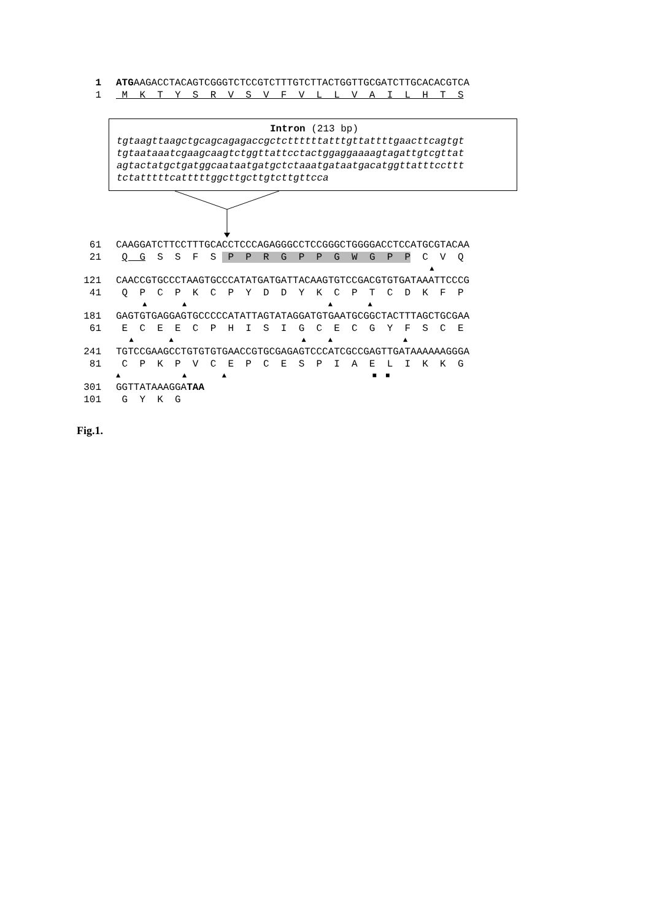1 ATGAAGACCTACAGTCGGGTCTCCGTCTTTGTCTTACTGGTTGCGATCTTGCACACGTCA
1 M K T Y S R V S V F V L L V A I L H T S
Intron (213 bp)
tgtaagttaagctgcagcagagaccgctcttttttatttgttattttgaacttcagtgt
tgtaataaatcgaagcaagtctggttattcctactggaggaaaagtagattgtcgttat
agtactatgctgatggcaataatgatgctctaaatgataatgacatggttatttccttt
tctatttttcatttttggcttgcttgtcttgttcca
61 CAAGGATCTTCCTTTGCACCTCCCAGAGGGCCTCCGGGCTGGGGACCTCCATGCGTACAA
21 Q G S S F S P P R G P P G W G P P C V Q
▲
121 CAACCGTGCCCTAAGTGCCCATATGATGATTACAAGTGTCCGACGTGTGATAAATTCCCG
41 Q P C P K C P Y D D Y K C P T C D K F P
▲ ▲ ▲ ▲
181 GAGTGTGAGGAGTGCCCCCATATTAGTATAGGATGTGAATGCGGCTACTTTAGCTGCGAA
61 E C E E C P H I S I G C E C G Y F S C E
▲ ▲ ▲ ▲ ▲
241 TGTCCGAAGCCTGTGTGTGAACCGTGCGAGAGTCCCATCGCCGAGTTGATAAAAAAGGGA
81 C P K P V C E P C E S P I A E L I K K G
▲ ▲ ▲ ■ ■
301 GGTTATAAAGGATAA
101 G Y K G
Fig.1.